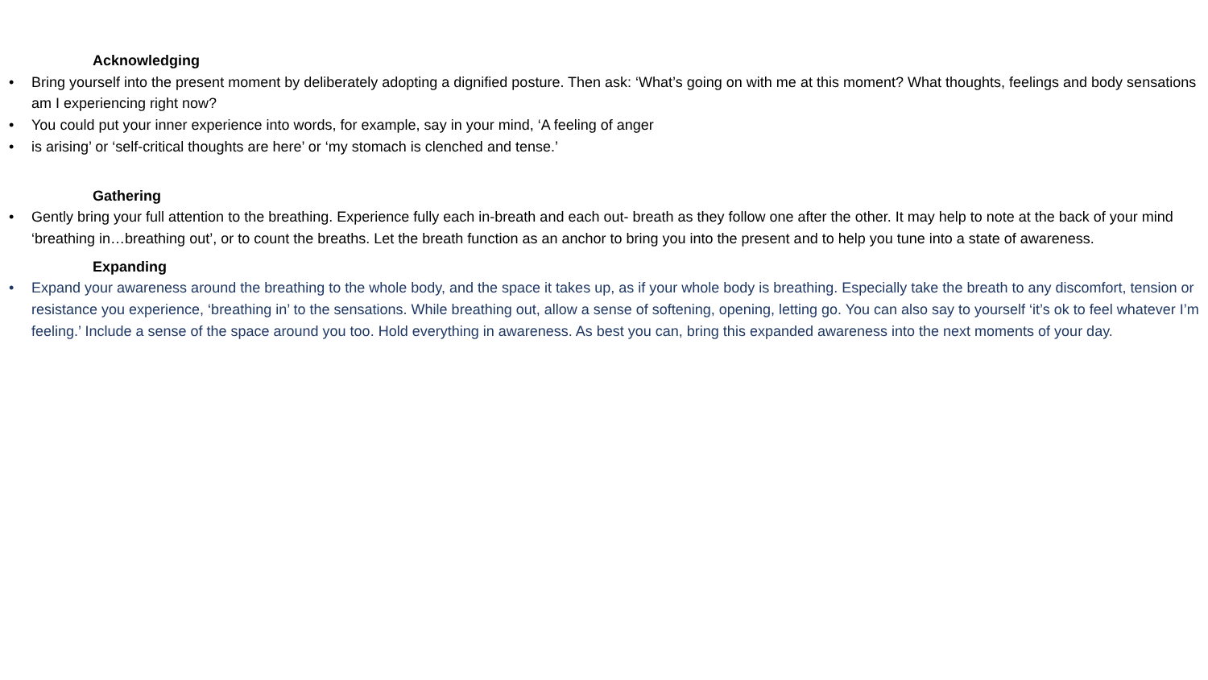Acknowledging
• Bring yourself into the present moment by deliberately adopting a dignified posture. Then ask: ‘What’s going on with me at this moment? What thoughts, feelings and body sensations am I experiencing right now?
• You could put your inner experience into words, for example, say in your mind, ‘A feeling of anger
• is arising’ or ‘self-critical thoughts are here’ or ‘my stomach is clenched and tense.’
Gathering
• Gently bring your full attention to the breathing. Experience fully each in-breath and each out- breath as they follow one after the other. It may help to note at the back of your mind ‘breathing in…breathing out’, or to count the breaths. Let the breath function as an anchor to bring you into the present and to help you tune into a state of awareness.
Expanding
• Expand your awareness around the breathing to the whole body, and the space it takes up, as if your whole body is breathing. Especially take the breath to any discomfort, tension or resistance you experience, ‘breathing in’ to the sensations. While breathing out, allow a sense of softening, opening, letting go. You can also say to yourself ‘it’s ok to feel whatever I’m feeling.’ Include a sense of the space around you too. Hold everything in awareness. As best you can, bring this expanded awareness into the next moments of your day.